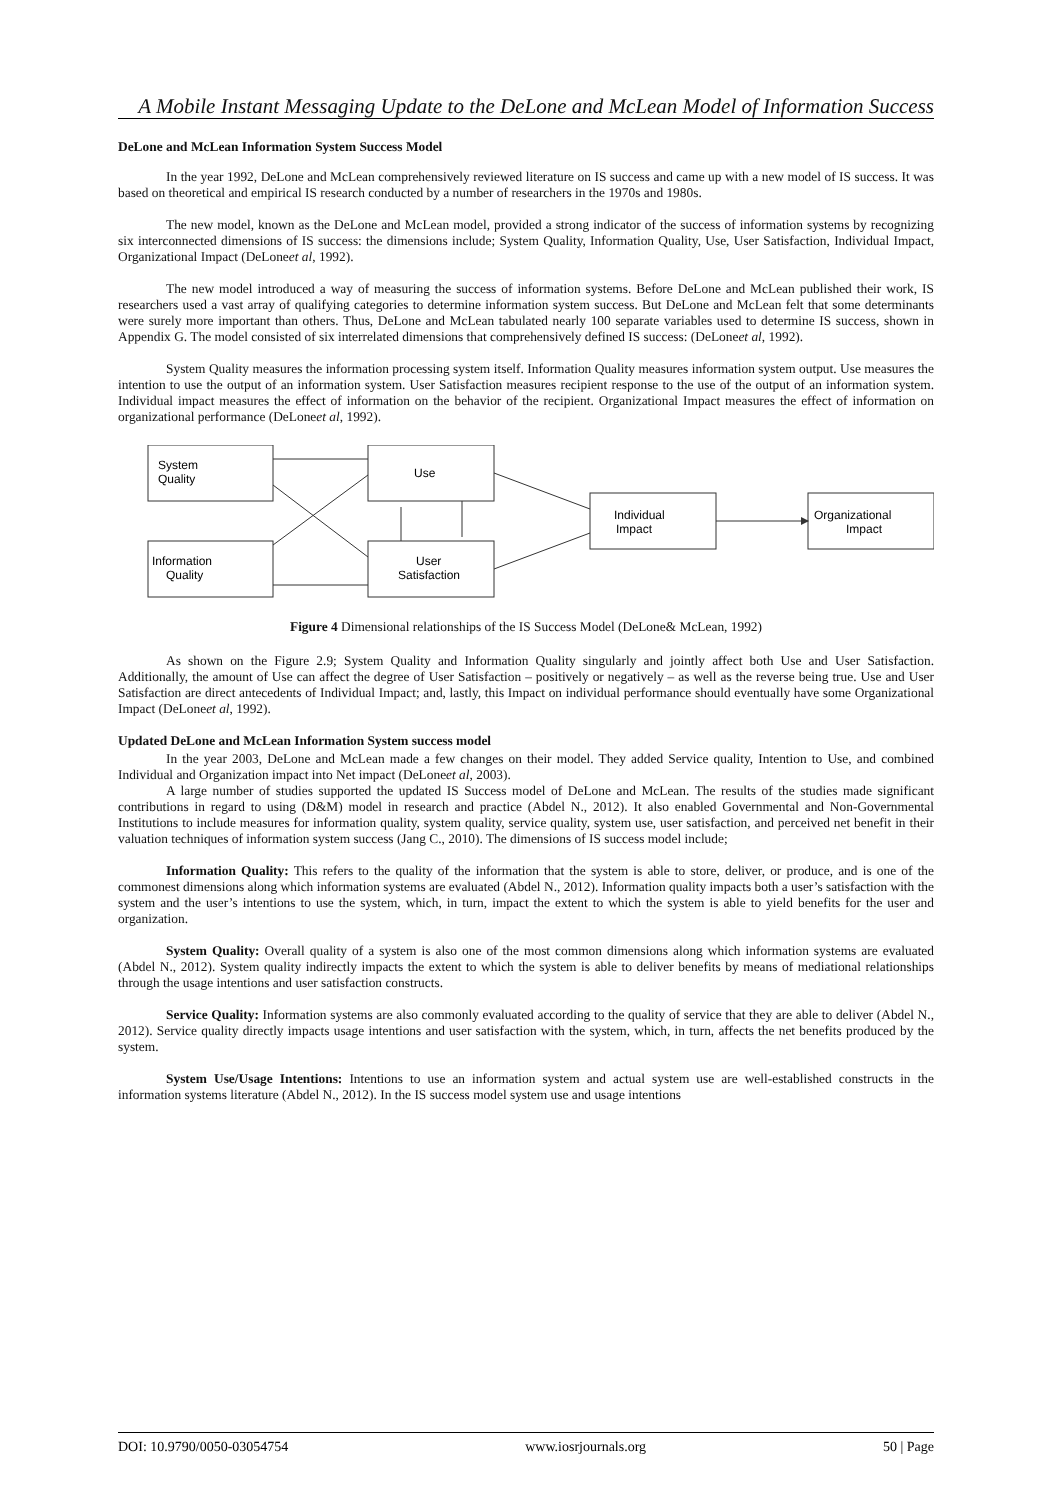A Mobile Instant Messaging Update to the DeLone and McLean Model of Information Success
DeLone and McLean Information System Success Model
In the year 1992, DeLone and McLean comprehensively reviewed literature on IS success and came up with a new model of IS success. It was based on theoretical and empirical IS research conducted by a number of researchers in the 1970s and 1980s.
The new model, known as the DeLone and McLean model, provided a strong indicator of the success of information systems by recognizing six interconnected dimensions of IS success: the dimensions include; System Quality, Information Quality, Use, User Satisfaction, Individual Impact, Organizational Impact (DeLoneet al, 1992).
The new model introduced a way of measuring the success of information systems. Before DeLone and McLean published their work, IS researchers used a vast array of qualifying categories to determine information system success. But DeLone and McLean felt that some determinants were surely more important than others. Thus, DeLone and McLean tabulated nearly 100 separate variables used to determine IS success, shown in Appendix G. The model consisted of six interrelated dimensions that comprehensively defined IS success: (DeLoneet al, 1992).
System Quality measures the information processing system itself. Information Quality measures information system output. Use measures the intention to use the output of an information system. User Satisfaction measures recipient response to the use of the output of an information system. Individual impact measures the effect of information on the behavior of the recipient. Organizational Impact measures the effect of information on organizational performance (DeLoneet al, 1992).
System
Quality
Use
Information
Quality
User
Satisfaction
Individual
Impact
Organizational
Impact
Figure 4 Dimensional relationships of the IS Success Model (DeLone& McLean, 1992)
As shown on the Figure 2.9; System Quality and Information Quality singularly and jointly affect both Use and User Satisfaction. Additionally, the amount of Use can affect the degree of User Satisfaction – positively or negatively – as well as the reverse being true. Use and User Satisfaction are direct antecedents of Individual Impact; and, lastly, this Impact on individual performance should eventually have some Organizational Impact (DeLoneet al, 1992).
Updated DeLone and McLean Information System success model
In the year 2003, DeLone and McLean made a few changes on their model. They added Service quality, Intention to Use, and combined Individual and Organization impact into Net impact (DeLoneet al, 2003).
A large number of studies supported the updated IS Success model of DeLone and McLean. The results of the studies made significant contributions in regard to using (D&M) model in research and practice (Abdel N., 2012). It also enabled Governmental and Non-Governmental Institutions to include measures for information quality, system quality, service quality, system use, user satisfaction, and perceived net benefit in their valuation techniques of information system success (Jang C., 2010). The dimensions of IS success model include;
Information Quality: This refers to the quality of the information that the system is able to store, deliver, or produce, and is one of the commonest dimensions along which information systems are evaluated (Abdel N., 2012). Information quality impacts both a user’s satisfaction with the system and the user’s intentions to use the system, which, in turn, impact the extent to which the system is able to yield benefits for the user and organization.
System Quality: Overall quality of a system is also one of the most common dimensions along which information systems are evaluated (Abdel N., 2012). System quality indirectly impacts the extent to which the system is able to deliver benefits by means of mediational relationships through the usage intentions and user satisfaction constructs.
Service Quality: Information systems are also commonly evaluated according to the quality of service that they are able to deliver (Abdel N., 2012). Service quality directly impacts usage intentions and user satisfaction with the system, which, in turn, affects the net benefits produced by the system.
System Use/Usage Intentions: Intentions to use an information system and actual system use are well-established constructs in the information systems literature (Abdel N., 2012). In the IS success model system use and usage intentions
DOI: 10.9790/0050-03054754 www.iosrjournals.org 50 | Page